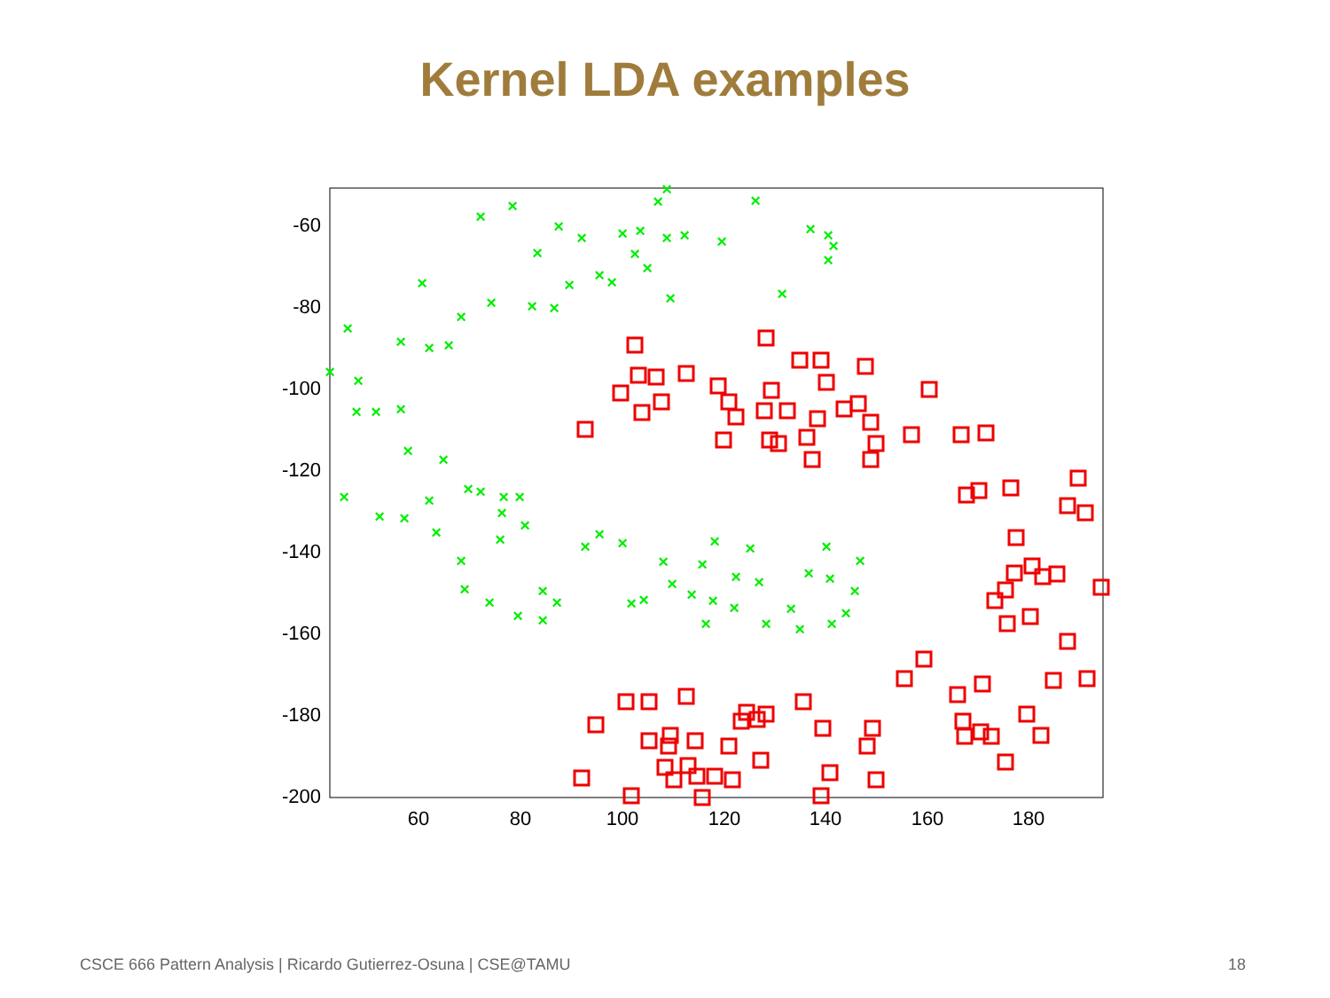Kernel LDA examples
-60
-80
-100
-120
-140
-160
-180
-200
60
80
100
120
140
160
180
×
×
×
×
×
×
×
×
×
×
×
×
×
×
×
×
×
×
×
×
×
×
×
×
×
×
×
×
×
×
×
×
×
×
×
×
×
×
×
×
×
×
×
×
×
×
×
×
×
×
×
×
×
×
×
×
×
×
×
×
×
×
×
×
×
×
×
×
×
×
×
×
×
×
×
×
×
×
×
×
×
×
×
×
×
CSCE 666 Pattern Analysis | Ricardo Gutierrez-Osuna | CSE@TAMU 18